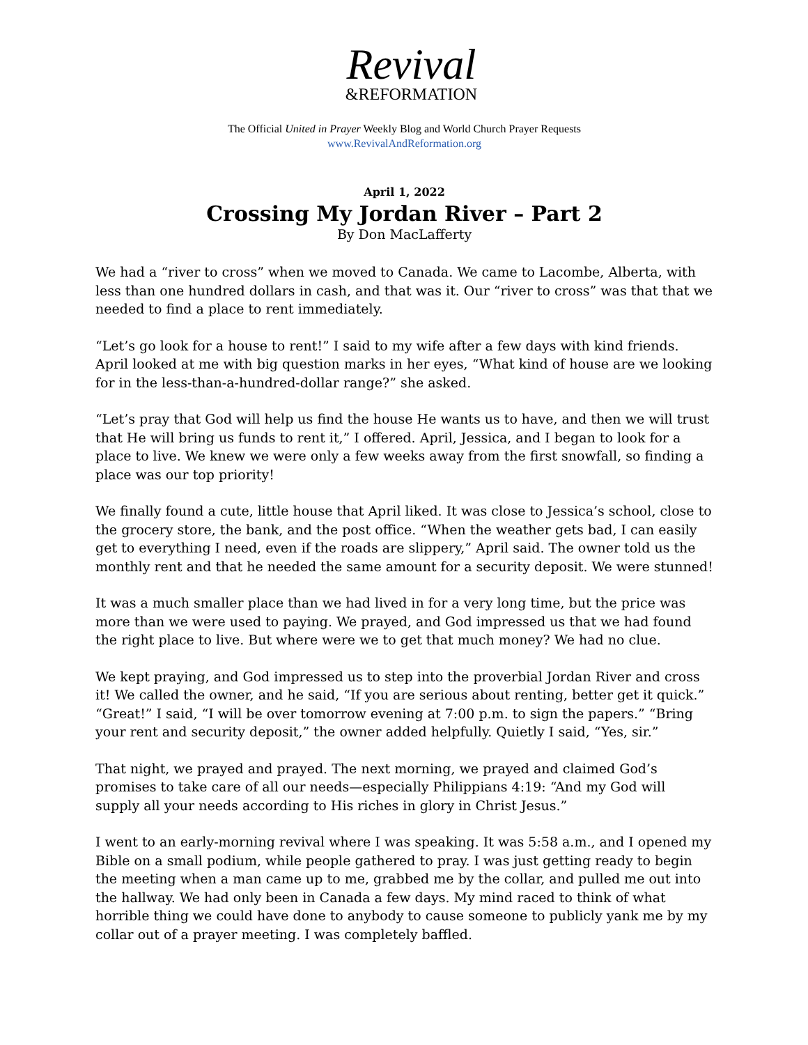Revival
&REFORMATION
The Official United in Prayer Weekly Blog and World Church Prayer Requests
www.RevivalAndReformation.org
April 1, 2022
Crossing My Jordan River – Part 2
By Don MacLafferty
We had a “river to cross” when we moved to Canada. We came to Lacombe, Alberta, with less than one hundred dollars in cash, and that was it. Our “river to cross” was that that we needed to find a place to rent immediately.
“Let’s go look for a house to rent!” I said to my wife after a few days with kind friends. April looked at me with big question marks in her eyes, “What kind of house are we looking for in the less-than-a-hundred-dollar range?” she asked.
“Let’s pray that God will help us find the house He wants us to have, and then we will trust that He will bring us funds to rent it,” I offered. April, Jessica, and I began to look for a place to live. We knew we were only a few weeks away from the first snowfall, so finding a place was our top priority!
We finally found a cute, little house that April liked. It was close to Jessica’s school, close to the grocery store, the bank, and the post office. “When the weather gets bad, I can easily get to everything I need, even if the roads are slippery,” April said. The owner told us the monthly rent and that he needed the same amount for a security deposit. We were stunned!
It was a much smaller place than we had lived in for a very long time, but the price was more than we were used to paying. We prayed, and God impressed us that we had found the right place to live. But where were we to get that much money? We had no clue.
We kept praying, and God impressed us to step into the proverbial Jordan River and cross it! We called the owner, and he said, “If you are serious about renting, better get it quick.” “Great!” I said, “I will be over tomorrow evening at 7:00 p.m. to sign the papers.” “Bring your rent and security deposit,” the owner added helpfully. Quietly I said, “Yes, sir.”
That night, we prayed and prayed. The next morning, we prayed and claimed God’s promises to take care of all our needs—especially Philippians 4:19: “And my God will supply all your needs according to His riches in glory in Christ Jesus.”
I went to an early-morning revival where I was speaking. It was 5:58 a.m., and I opened my Bible on a small podium, while people gathered to pray. I was just getting ready to begin the meeting when a man came up to me, grabbed me by the collar, and pulled me out into the hallway. We had only been in Canada a few days. My mind raced to think of what horrible thing we could have done to anybody to cause someone to publicly yank me by my collar out of a prayer meeting. I was completely baffled.